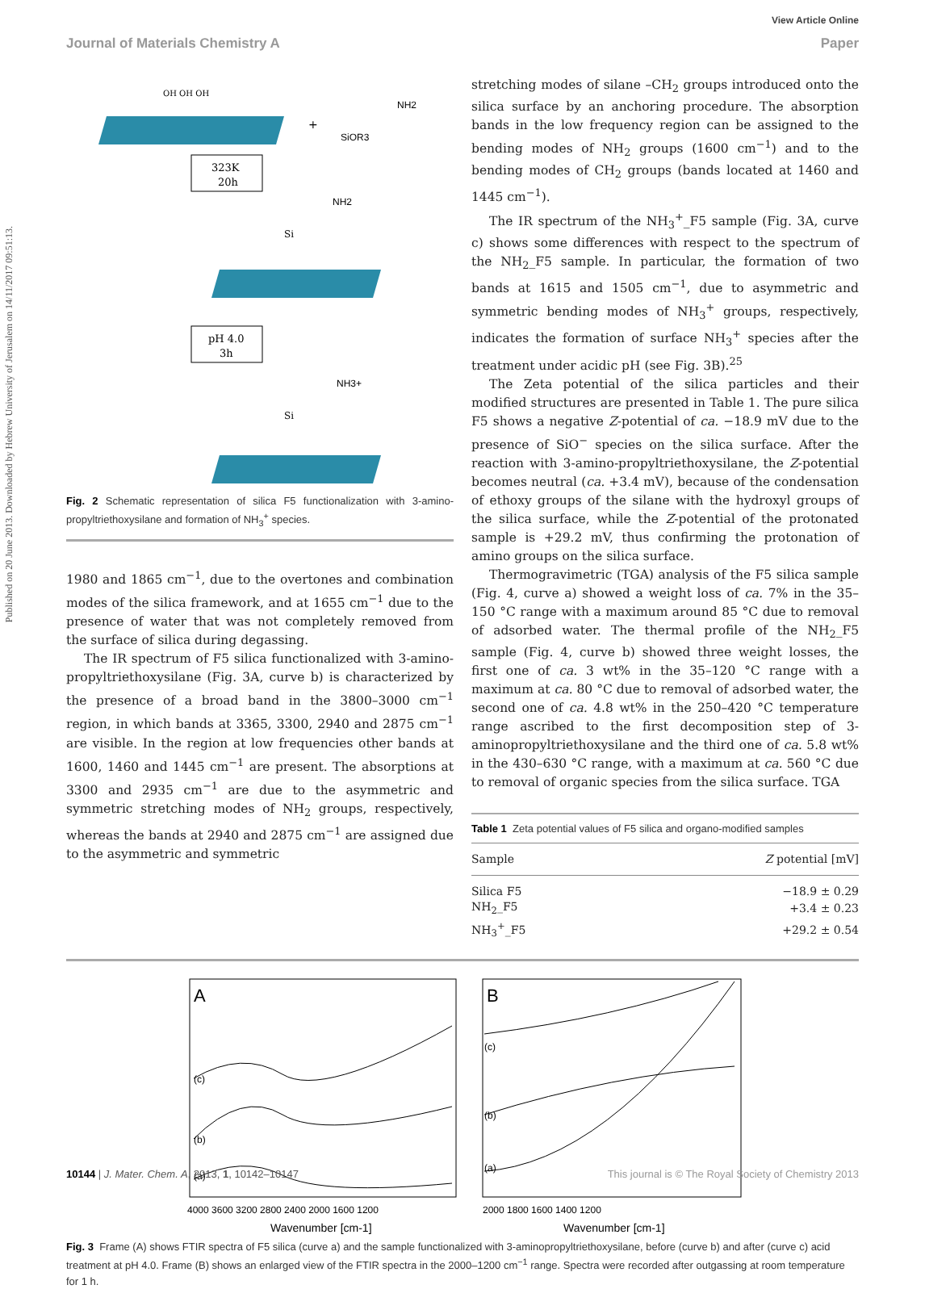View Article Online
Journal of Materials Chemistry A Paper
Published on 20 June 2013. Downloaded by Hebrew University of Jerusalem on 14/11/2017 09:51:13.
OH OH OH
+
SiOR3
NH2
323K
20h
NH2
Si
pH 4.0
3h
NH3+
Si
Fig. 2 Schematic representation of silica F5 functionalization with 3-amino-propyltriethoxysilane and formation of NH<sub>3</sub><sup>+</sup> species.
1980 and 1865 cm<sup>−1</sup>, due to the overtones and combination modes of the silica framework, and at 1655 cm<sup>−1</sup> due to the presence of water that was not completely removed from the surface of silica during degassing.
The IR spectrum of F5 silica functionalized with 3-amino-propyltriethoxysilane (Fig. 3A, curve b) is characterized by the presence of a broad band in the 3800–3000 cm<sup>−1</sup> region, in which bands at 3365, 3300, 2940 and 2875 cm<sup>−1</sup> are visible. In the region at low frequencies other bands at 1600, 1460 and 1445 cm<sup>−1</sup> are present. The absorptions at 3300 and 2935 cm<sup>−1</sup> are due to the asymmetric and symmetric stretching modes of NH<sub>2</sub> groups, respectively, whereas the bands at 2940 and 2875 cm<sup>−1</sup> are assigned due to the asymmetric and symmetric
stretching modes of silane –CH<sub>2</sub> groups introduced onto the silica surface by an anchoring procedure. The absorption bands in the low frequency region can be assigned to the bending modes of NH<sub>2</sub> groups (1600 cm<sup>−1</sup>) and to the bending modes of CH<sub>2</sub> groups (bands located at 1460 and 1445 cm<sup>−1</sup>).
The IR spectrum of the NH<sub>3</sub><sup>+</sup>_F5 sample (Fig. 3A, curve c) shows some differences with respect to the spectrum of the NH<sub>2</sub>_F5 sample. In particular, the formation of two bands at 1615 and 1505 cm<sup>−1</sup>, due to asymmetric and symmetric bending modes of NH<sub>3</sub><sup>+</sup> groups, respectively, indicates the formation of surface NH<sub>3</sub><sup>+</sup> species after the treatment under acidic pH (see Fig. 3B).<sup>25</sup>
The Zeta potential of the silica particles and their modified structures are presented in Table 1. The pure silica F5 shows a negative Z-potential of ca. −18.9 mV due to the presence of SiO<sup>−</sup> species on the silica surface. After the reaction with 3-amino-propyltriethoxysilane, the Z-potential becomes neutral (ca. +3.4 mV), because of the condensation of ethoxy groups of the silane with the hydroxyl groups of the silica surface, while the Z-potential of the protonated sample is +29.2 mV, thus confirming the protonation of amino groups on the silica surface.
Thermogravimetric (TGA) analysis of the F5 silica sample (Fig. 4, curve a) showed a weight loss of ca. 7% in the 35–150 °C range with a maximum around 85 °C due to removal of adsorbed water. The thermal profile of the NH<sub>2</sub>_F5 sample (Fig. 4, curve b) showed three weight losses, the first one of ca. 3 wt% in the 35–120 °C range with a maximum at ca. 80 °C due to removal of adsorbed water, the second one of ca. 4.8 wt% in the 250–420 °C temperature range ascribed to the first decomposition step of 3-aminopropyltriethoxysilane and the third one of ca. 5.8 wt% in the 430–630 °C range, with a maximum at ca. 560 °C due to removal of organic species from the silica surface. TGA
Table 1 Zeta potential values of F5 silica and organo-modified samples
| Sample | Z potential [mV] |
| --- | --- |
| Silica F5 | −18.9 ± 0.29 |
| NH<sub>2</sub>_F5 | +3.4 ± 0.23 |
| NH<sub>3</sub><sup>+</sup>_F5 | +29.2 ± 0.54 |
A
B
4000 3600 3200 2800 2400 2000 1600 1200
2000 1800 1600 1400 1200
Wavenumber [cm-1]
Wavenumber [cm-1]
(a)
(b)
(c)
(a)
(b)
(c)
Fig. 3 Frame (A) shows FTIR spectra of F5 silica (curve a) and the sample functionalized with 3-aminopropyltriethoxysilane, before (curve b) and after (curve c) acid treatment at pH 4.0. Frame (B) shows an enlarged view of the FTIR spectra in the 2000–1200 cm<sup>−1</sup> range. Spectra were recorded after outgassing at room temperature for 1 h.
10144 | J. Mater. Chem. A, 2013, 1, 10142–10147 This journal is © The Royal Society of Chemistry 2013